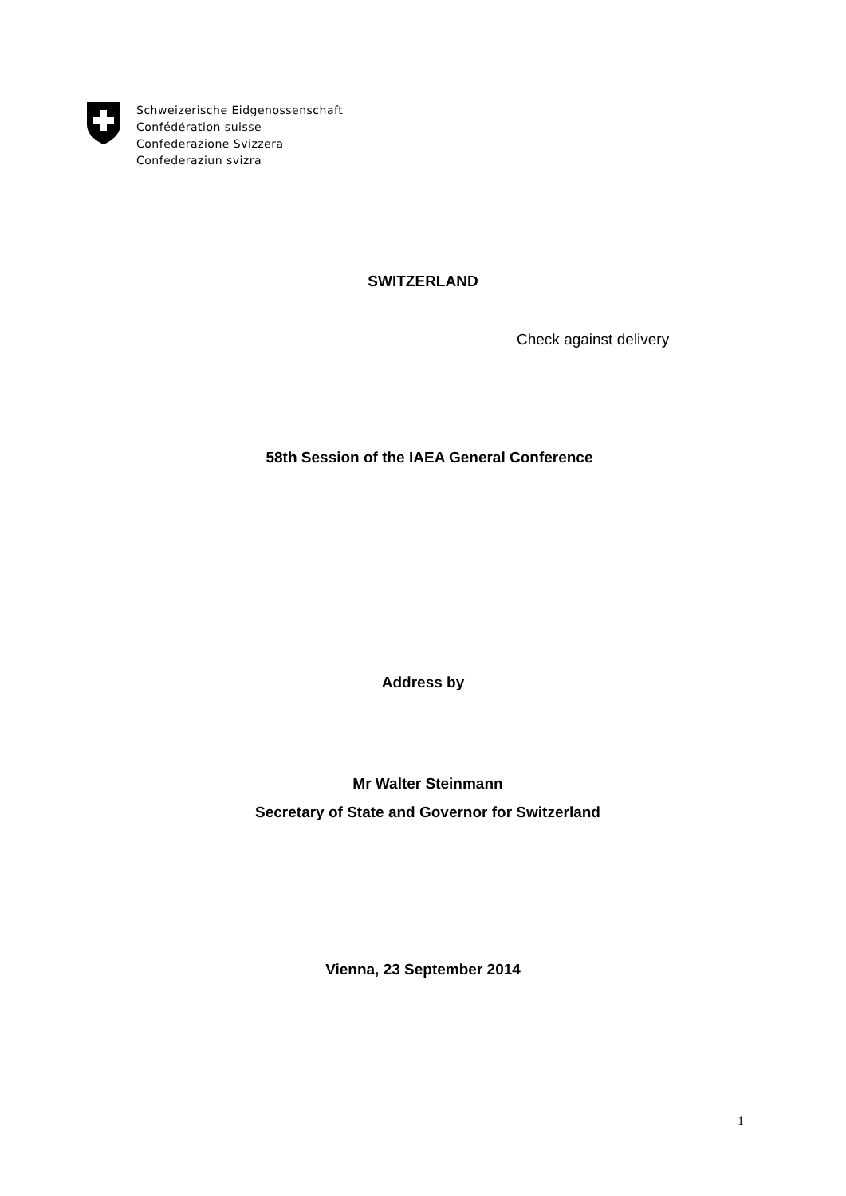Schweizerische Eidgenossenschaft
Confédération suisse
Confederazione Svizzera
Confederaziun svizra
SWITZERLAND
Check against delivery
58th Session of the IAEA General Conference
Address by
Mr Walter Steinmann
Secretary of State and Governor for Switzerland
Vienna, 23 September 2014
1